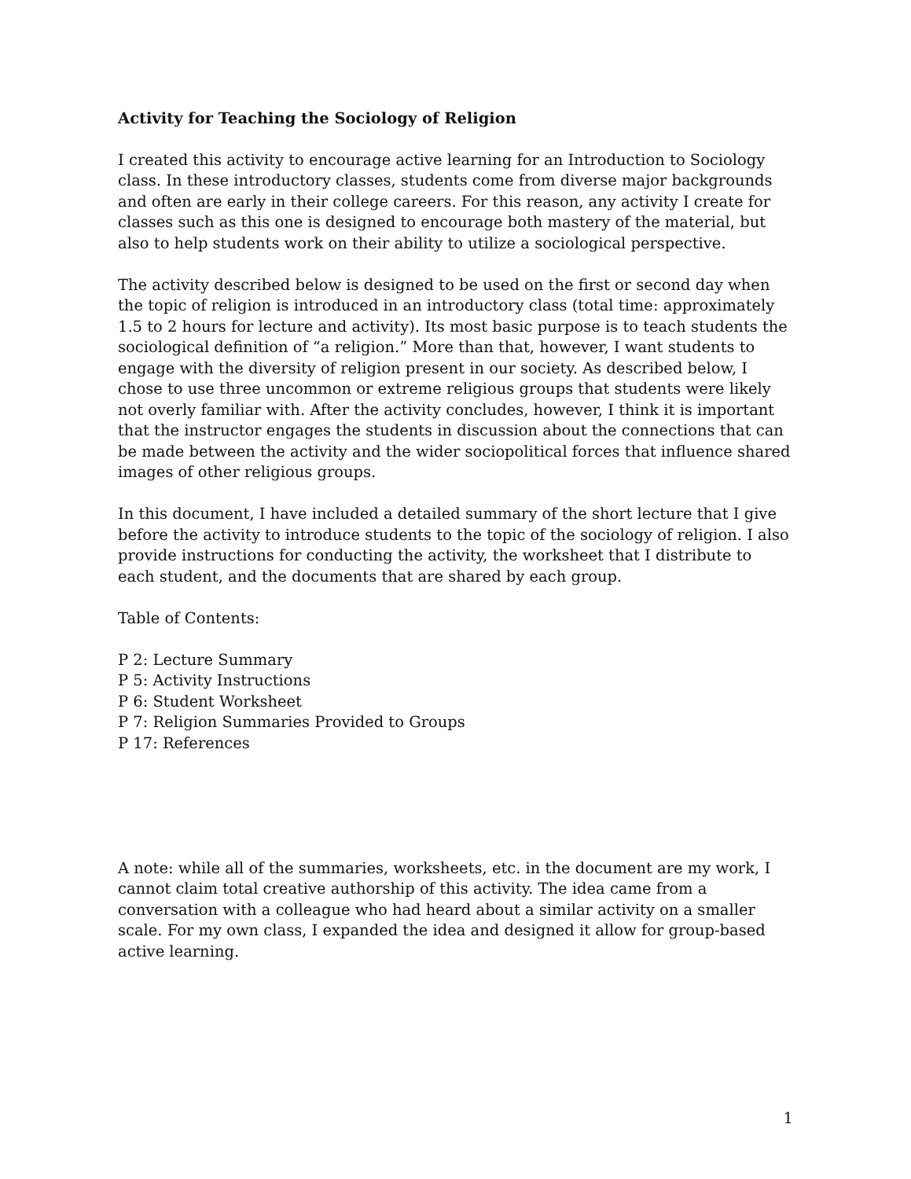Activity for Teaching the Sociology of Religion
I created this activity to encourage active learning for an Introduction to Sociology class. In these introductory classes, students come from diverse major backgrounds and often are early in their college careers. For this reason, any activity I create for classes such as this one is designed to encourage both mastery of the material, but also to help students work on their ability to utilize a sociological perspective.
The activity described below is designed to be used on the first or second day when the topic of religion is introduced in an introductory class (total time: approximately 1.5 to 2 hours for lecture and activity). Its most basic purpose is to teach students the sociological definition of “a religion.” More than that, however, I want students to engage with the diversity of religion present in our society. As described below, I chose to use three uncommon or extreme religious groups that students were likely not overly familiar with. After the activity concludes, however, I think it is important that the instructor engages the students in discussion about the connections that can be made between the activity and the wider sociopolitical forces that influence shared images of other religious groups.
In this document, I have included a detailed summary of the short lecture that I give before the activity to introduce students to the topic of the sociology of religion. I also provide instructions for conducting the activity, the worksheet that I distribute to each student, and the documents that are shared by each group.
Table of Contents:
P 2: Lecture Summary
P 5: Activity Instructions
P 6: Student Worksheet
P 7: Religion Summaries Provided to Groups
P 17: References
A note: while all of the summaries, worksheets, etc. in the document are my work, I cannot claim total creative authorship of this activity. The idea came from a conversation with a colleague who had heard about a similar activity on a smaller scale. For my own class, I expanded the idea and designed it allow for group-based active learning.
1